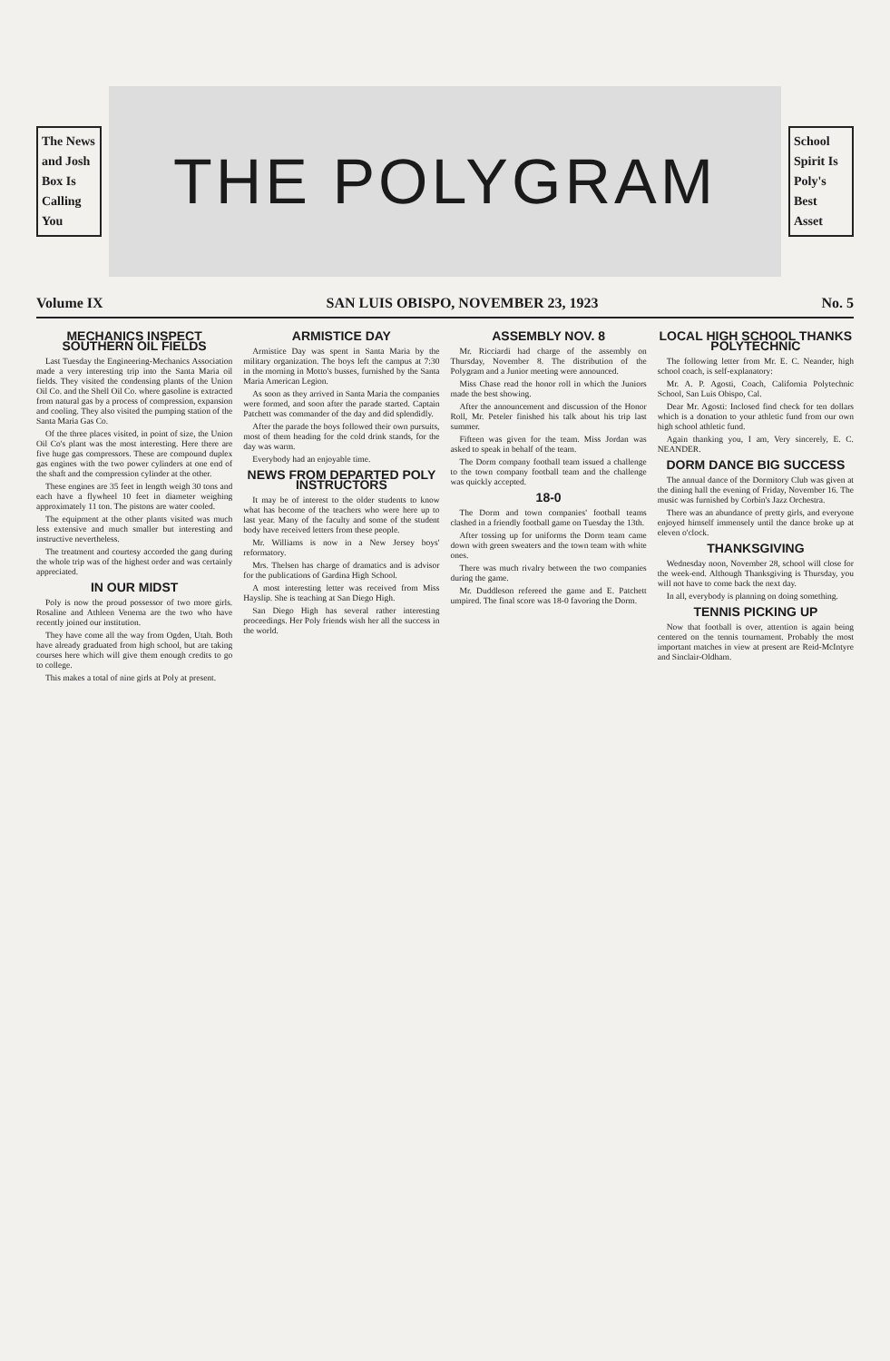The News and Josh Box Is Calling You
THE POLYGRAM
School Spirit Is Poly's Best Asset
Volume IX SAN LUIS OBISPO, NOVEMBER 23, 1923 No. 5
MECHANICS INSPECT SOUTHERN OIL FIELDS
Last Tuesday the Engineering-Mechanics Association made a very interesting trip into the Santa Maria oil fields. They visited the condensing plants of the Union Oil Co. and the Shell Oil Co. where gasoline is extracted from natural gas by a process of compression, expansion and cooling. They also visited the pumping station of the Santa Maria Gas Co.
Of the three places visited, in point of size, the Union Oil Co's plant was the most interesting. Here there are five huge gas compressors. These are compound duplex gas engines with the two power cylinders at one end of the shaft and the compression cylinder at the other.
These engines are 35 feet in length weigh 30 tons and each have a flywheel 10 feet in diameter weighing approximately 11 ton. The pistons are water cooled.
The equipment at the other plants visited was much less extensive and much smaller but interesting and instructive nevertheless.
The treatment and courtesy accorded the gang during the whole trip was of the highest order and was certainly appreciated.
IN OUR MIDST
Poly is now the proud possessor of two more girls. Rosaline and Athleen Venema are the two who have recently joined our institution.
They have come all the way from Ogden, Utah. Both have already graduated from high school, but are taking courses here which will give them enough credits to go to college.
This makes a total of nine girls at Poly at present.
ARMISTICE DAY
Armistice Day was spent in Santa Maria by the military organization. The boys left the campus at 7:30 in the morning in Motto's busses, furnished by the Santa Maria American Legion.
As soon as they arrived in Santa Maria the companies were formed, and soon after the parade started. Captain Patchett was commander of the day and did splendidly.
After the parade the boys followed their own pursuits, most of them heading for the cold drink stands, for the day was warm.
Everybody had an enjoyable time.
NEWS FROM DEPARTED POLY INSTRUCTORS
It may be of interest to the older students to know what has become of the teachers who were here up to last year. Many of the faculty and some of the student body have received letters from these people.
Mr. Williams is now in a New Jersey boys' reformatory.
Mrs. Thelsen has charge of dramatics and is advisor for the publications of Gardina High School.
A most interesting letter was received from Miss Hayslip. She is teaching at San Diego High.
San Diego High has several rather interesting proceedings. Her Poly friends wish her all the success in the world.
ASSEMBLY NOV. 8
Mr. Ricciardi had charge of the assembly on Thursday, November 8. The distribution of the Polygram and a Junior meeting were announced.
Miss Chase read the honor roll in which the Juniors made the best showing.
After the announcement and discussion of the Honor Roll, Mr. Peteler finished his talk about his trip last summer.
Fifteen was given for the team. Miss Jordan was asked to speak in behalf of the team.
The Dorm company football team issued a challenge to the town company football team and the challenge was quickly accepted.
18-0
The Dorm and town companies' football teams clashed in a friendly football game on Tuesday the 13th.
After tossing up for uniforms the Dorm team came down with green sweaters and the town team with white ones.
There was much rivalry between the two companies during the game.
Mr. Duddleson refereed the game and E. Patchett umpired. The final score was 18-0 favoring the Dorm.
LOCAL HIGH SCHOOL THANKS POLYTECHNIC
The following letter from Mr. E. C. Neander, high school coach, is self-explanatory:
Mr. A. P. Agosti, Coach, California Polytechnic School, San Luis Obispo, Cal.
Dear Mr. Agosti: Inclosed find check for ten dollars which is a donation to your athletic fund from our own high school athletic fund.
Again thanking you, I am, Very sincerely, E. C. NEANDER.
DORM DANCE BIG SUCCESS
The annual dance of the Dormitory Club was given at the dining hall the evening of Friday, November 16. The music was furnished by Corbin's Jazz Orchestra.
There was an abundance of pretty girls, and everyone enjoyed himself immensely until the dance broke up at eleven o'clock.
THANKSGIVING
Wednesday noon, November 28, school will close for the week-end. Although Thanksgiving is Thursday, you will not have to come back the next day.
In all, everybody is planning on doing something.
TENNIS PICKING UP
Now that football is over, attention is again being centered on the tennis tournament. Probably the most important matches in view at present are Reid-McIntyre and Sinclair-Oldham.